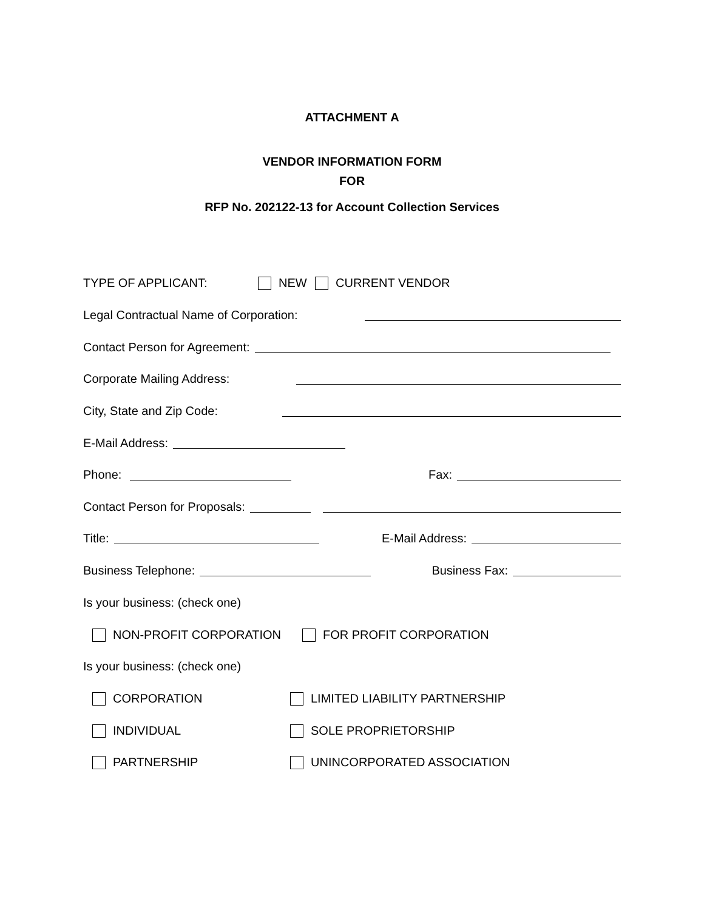ATTACHMENT A
VENDOR INFORMATION FORM
FOR
RFP No. 202122-13 for Account Collection Services
TYPE OF APPLICANT: NEW CURRENT VENDOR
Legal Contractual Name of Corporation:
Contact Person for Agreement:
Corporate Mailing Address:
City, State and Zip Code:
E-Mail Address:
Phone: Fax:
Contact Person for Proposals:
Title: E-Mail Address:
Business Telephone: Business Fax:
Is your business: (check one)
NON-PROFIT CORPORATION FOR PROFIT CORPORATION
Is your business: (check one)
CORPORATION LIMITED LIABILITY PARTNERSHIP
INDIVIDUAL SOLE PROPRIETORSHIP
PARTNERSHIP UNINCORPORATED ASSOCIATION